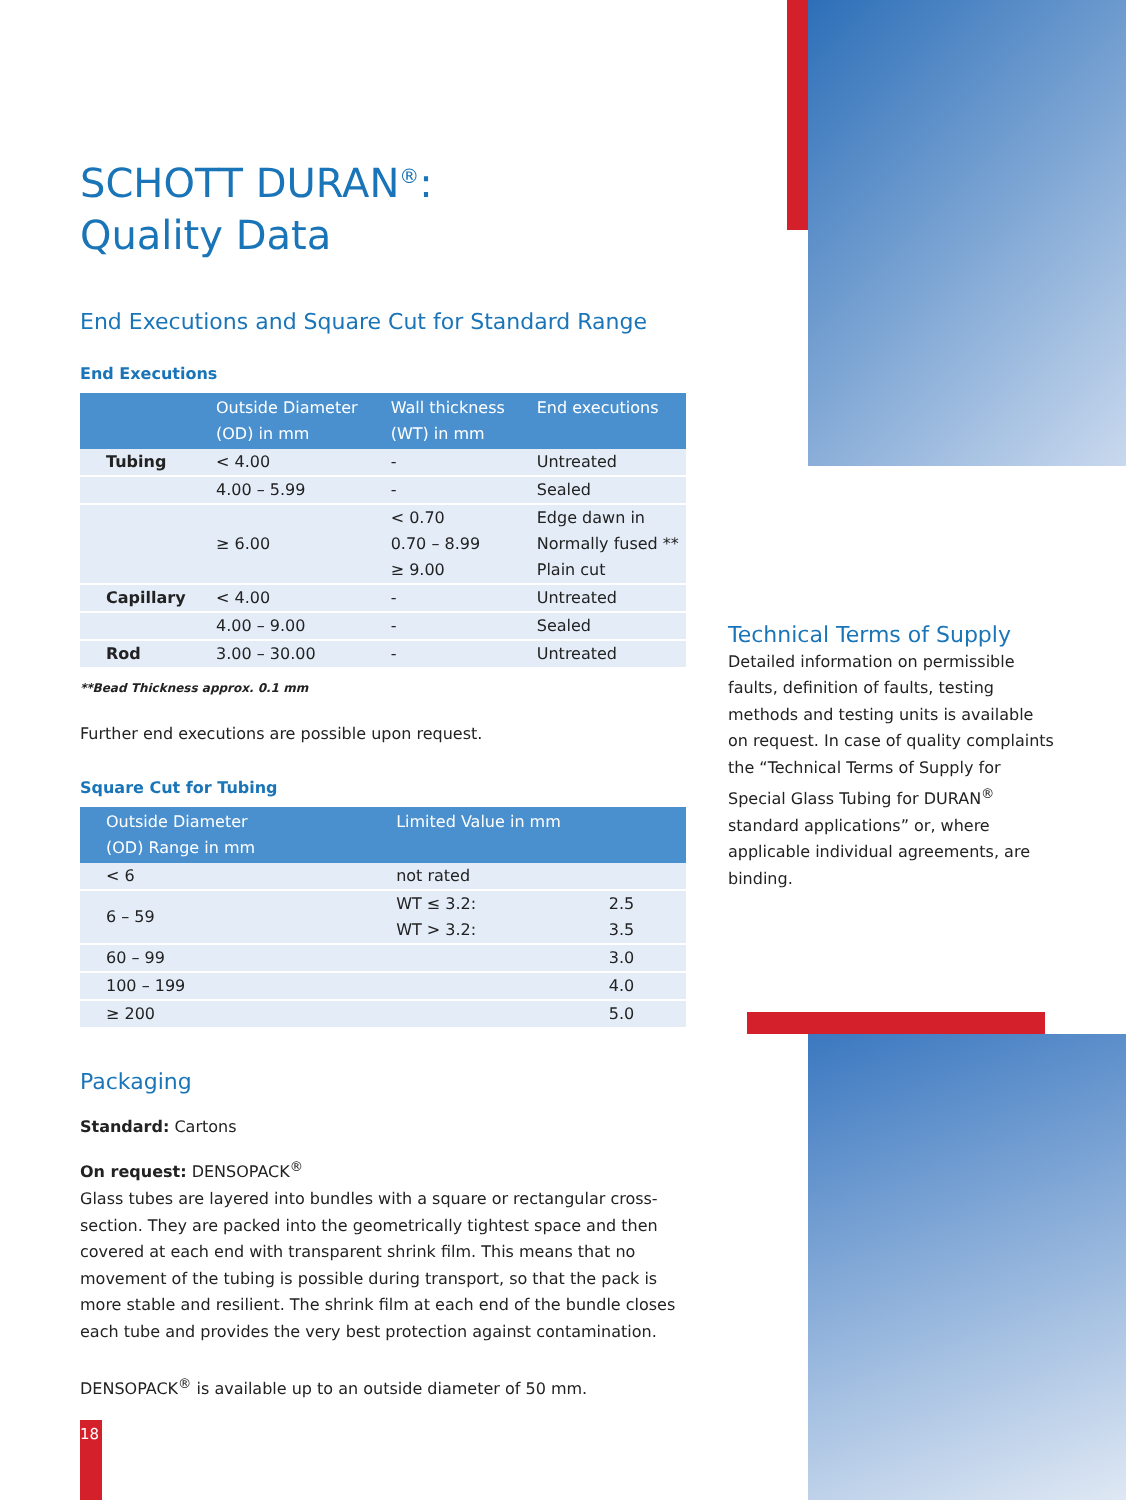SCHOTT DURAN<sup>®</sup>:
Quality Data
End Executions and Square Cut for Standard Range
End Executions
| | Outside Diameter (OD) in mm | Wall thickness (WT) in mm | End executions |
| --- | --- | --- | --- |
| Tubing | < 4.00 | - | Untreated |
| | 4.00 – 5.99 | - | Sealed |
| | ≥ 6.00 | < 0.70 0.70 – 8.99 ≥ 9.00 | Edge dawn in Normally fused ** Plain cut |
| Capillary | < 4.00 | - | Untreated |
| | 4.00 – 9.00 | - | Sealed |
| Rod | 3.00 – 30.00 | - | Untreated |
**Bead Thickness approx. 0.1 mm
Further end executions are possible upon request.
Square Cut for Tubing
| Outside Diameter (OD) Range in mm | Limited Value in mm | |
| --- | --- | --- |
| < 6 | not rated | |
| 6 – 59 | WT ≤ 3.2: WT > 3.2: | 2.5 3.5 |
| 60 – 99 | | 3.0 |
| 100 – 199 | | 4.0 |
| ≥ 200 | | 5.0 |
Packaging
Standard: Cartons
On request: DENSOPACK<sup>®</sup>
Glass tubes are layered into bundles with a square or rectangular cross-section. They are packed into the geometrically tightest space and then covered at each end with transparent shrink film. This means that no movement of the tubing is possible during transport, so that the pack is more stable and resilient. The shrink film at each end of the bundle closes each tube and provides the very best protection against contamination.
DENSOPACK<sup>®</sup> is available up to an outside diameter of 50 mm.
Technical Terms of Supply
Detailed information on permissible faults, definition of faults, testing methods and testing units is available on request. In case of quality complaints the “Technical Terms of Supply for Special Glass Tubing for DURAN<sup>®</sup> standard applications” or, where applicable individual agreements, are binding.
18